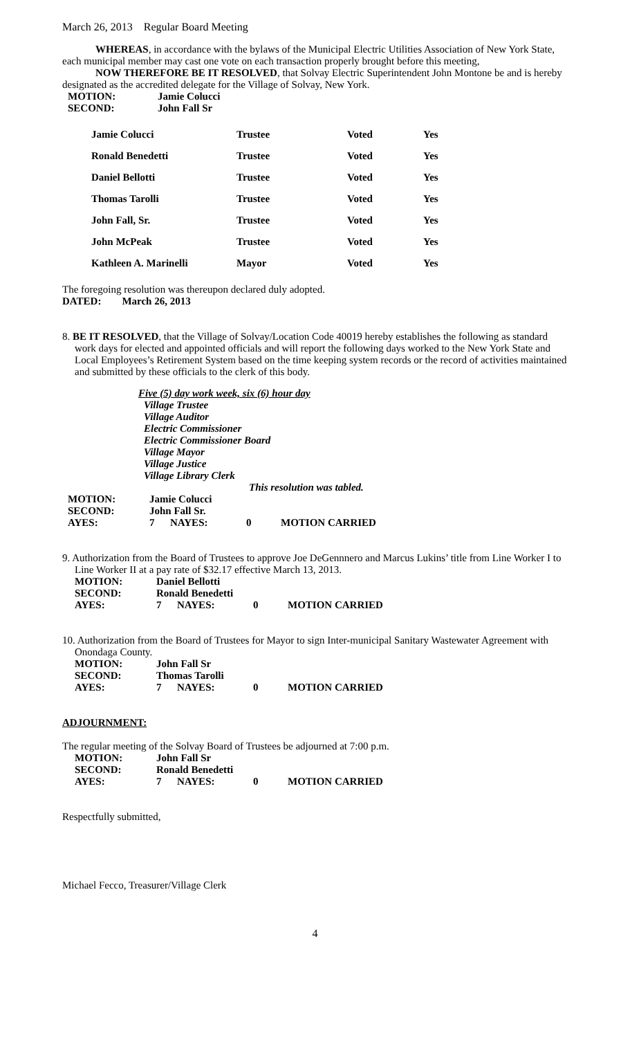March 26, 2013 Regular Board Meeting
WHEREAS, in accordance with the bylaws of the Municipal Electric Utilities Association of New York State, each municipal member may cast one vote on each transaction properly brought before this meeting,
NOW THEREFORE BE IT RESOLVED, that Solvay Electric Superintendent John Montone be and is hereby designated as the accredited delegate for the Village of Solvay, New York.
| MOTION: | Jamie Colucci |
| SECOND: | John Fall Sr |
| Jamie Colucci | Trustee | Voted | Yes |
| Ronald Benedetti | Trustee | Voted | Yes |
| Daniel Bellotti | Trustee | Voted | Yes |
| Thomas Tarolli | Trustee | Voted | Yes |
| John Fall, Sr. | Trustee | Voted | Yes |
| John McPeak | Trustee | Voted | Yes |
| Kathleen A. Marinelli | Mayor | Voted | Yes |
The foregoing resolution was thereupon declared duly adopted.
DATED: March 26, 2013
8. BE IT RESOLVED, that the Village of Solvay/Location Code 40019 hereby establishes the following as standard work days for elected and appointed officials and will report the following days worked to the New York State and Local Employees’s Retirement System based on the time keeping system records or the record of activities maintained and submitted by these officials to the clerk of this body.
Five (5) day work week, six (6) hour day
Village Trustee
Village Auditor
Electric Commissioner
Electric Commissioner Board
Village Mayor
Village Justice
Village Library Clerk
This resolution was tabled.
| MOTION: | Jamie Colucci | | | |
| SECOND: | John Fall Sr. | | | |
| AYES: | 7 | NAYES: | 0 | MOTION CARRIED |
9. Authorization from the Board of Trustees to approve Joe DeGennnero and Marcus Lukins’ title from Line Worker I to Line Worker II at a pay rate of $32.17 effective March 13, 2013.
| MOTION: | Daniel Bellotti | | | |
| SECOND: | Ronald Benedetti | | | |
| AYES: | 7 | NAYES: | 0 | MOTION CARRIED |
10. Authorization from the Board of Trustees for Mayor to sign Inter-municipal Sanitary Wastewater Agreement with Onondaga County.
| MOTION: | John Fall Sr | | | |
| SECOND: | Thomas Tarolli | | | |
| AYES: | 7 | NAYES: | 0 | MOTION CARRIED |
ADJOURNMENT:
The regular meeting of the Solvay Board of Trustees be adjourned at 7:00 p.m.
| MOTION: | John Fall Sr | | | |
| SECOND: | Ronald Benedetti | | | |
| AYES: | 7 | NAYES: | 0 | MOTION CARRIED |
Respectfully submitted,
Michael Fecco, Treasurer/Village Clerk
4